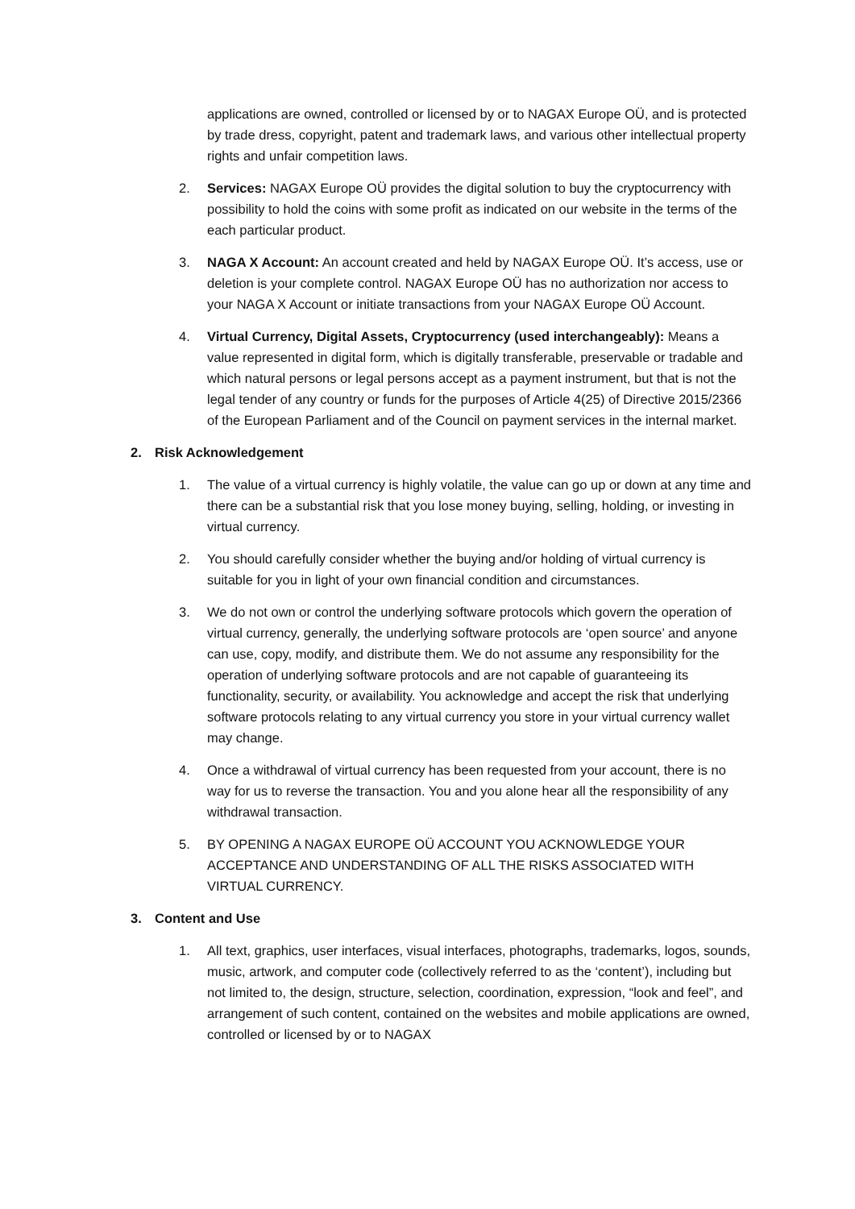applications are owned, controlled or licensed by or to NAGAX Europe OÜ, and is protected by trade dress, copyright, patent and trademark laws, and various other intellectual property rights and unfair competition laws.
2. Services: NAGAX Europe OÜ provides the digital solution to buy the cryptocurrency with possibility to hold the coins with some profit as indicated on our website in the terms of the each particular product.
3. NAGA X Account: An account created and held by NAGAX Europe OÜ. It’s access, use or deletion is your complete control. NAGAX Europe OÜ has no authorization nor access to your NAGA X Account or initiate transactions from your NAGAX Europe OÜ Account.
4. Virtual Currency, Digital Assets, Cryptocurrency (used interchangeably): Means a value represented in digital form, which is digitally transferable, preservable or tradable and which natural persons or legal persons accept as a payment instrument, but that is not the legal tender of any country or funds for the purposes of Article 4(25) of Directive 2015/2366 of the European Parliament and of the Council on payment services in the internal market.
2. Risk Acknowledgement
1. The value of a virtual currency is highly volatile, the value can go up or down at any time and there can be a substantial risk that you lose money buying, selling, holding, or investing in virtual currency.
2. You should carefully consider whether the buying and/or holding of virtual currency is suitable for you in light of your own financial condition and circumstances.
3. We do not own or control the underlying software protocols which govern the operation of virtual currency, generally, the underlying software protocols are ‘open source’ and anyone can use, copy, modify, and distribute them. We do not assume any responsibility for the operation of underlying software protocols and are not capable of guaranteeing its functionality, security, or availability. You acknowledge and accept the risk that underlying software protocols relating to any virtual currency you store in your virtual currency wallet may change.
4. Once a withdrawal of virtual currency has been requested from your account, there is no way for us to reverse the transaction. You and you alone hear all the responsibility of any withdrawal transaction.
5. BY OPENING A NAGAX EUROPE OÜ ACCOUNT YOU ACKNOWLEDGE YOUR ACCEPTANCE AND UNDERSTANDING OF ALL THE RISKS ASSOCIATED WITH VIRTUAL CURRENCY.
3. Content and Use
1. All text, graphics, user interfaces, visual interfaces, photographs, trademarks, logos, sounds, music, artwork, and computer code (collectively referred to as the ‘content’), including but not limited to, the design, structure, selection, coordination, expression, “look and feel”, and arrangement of such content, contained on the websites and mobile applications are owned, controlled or licensed by or to NAGAX